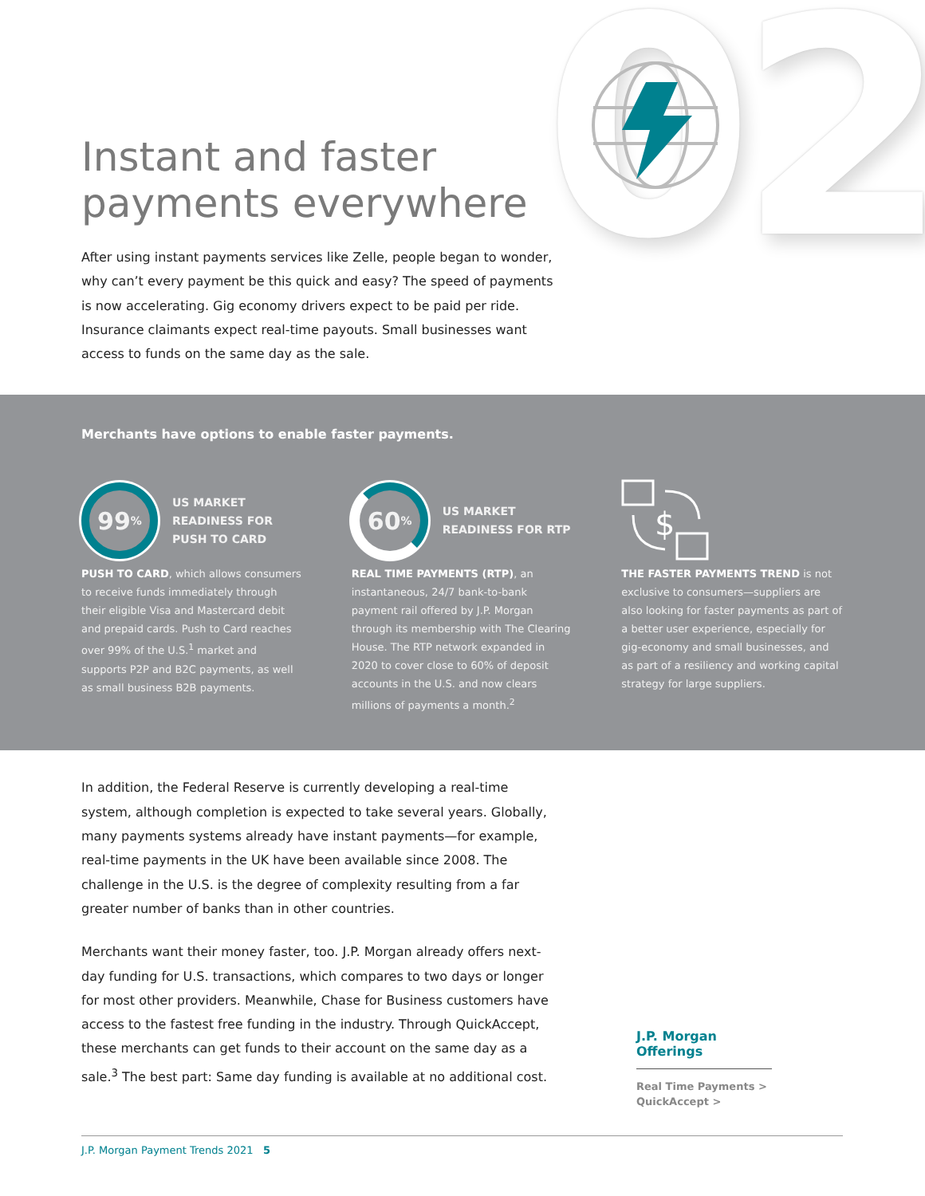02
Instant and faster
payments everywhere
After using instant payments services like Zelle, people began to wonder, why can’t every payment be this quick and easy? The speed of payments is now accelerating. Gig economy drivers expect to be paid per ride. Insurance claimants expect real-time payouts. Small businesses want access to funds on the same day as the sale.
Merchants have options to enable faster payments.
99<sup>%</sup>
US MARKET
READINESS FOR
PUSH TO CARD
PUSH TO CARD, which allows consumers to receive funds immediately through their eligible Visa and Mastercard debit and prepaid cards. Push to Card reaches over 99% of the U.S.<sup>1</sup> market and supports P2P and B2C payments, as well as small business B2B payments.
60<sup>%</sup>
US MARKET
READINESS FOR RTP
REAL TIME PAYMENTS (RTP), an instantaneous, 24/7 bank-to-bank payment rail offered by J.P. Morgan through its membership with The Clearing House. The RTP network expanded in 2020 to cover close to 60% of deposit accounts in the U.S. and now clears millions of payments a month.<sup>2</sup>
$
THE FASTER PAYMENTS TREND is not exclusive to consumers—suppliers are also looking for faster payments as part of a better user experience, especially for gig-economy and small businesses, and as part of a resiliency and working capital strategy for large suppliers.
In addition, the Federal Reserve is currently developing a real-time system, although completion is expected to take several years. Globally, many payments systems already have instant payments—for example, real-time payments in the UK have been available since 2008. The challenge in the U.S. is the degree of complexity resulting from a far greater number of banks than in other countries.
Merchants want their money faster, too. J.P. Morgan already offers next-day funding for U.S. transactions, which compares to two days or longer for most other providers. Meanwhile, Chase for Business customers have access to the fastest free funding in the industry. Through QuickAccept, these merchants can get funds to their account on the same day as a sale.<sup>3</sup> The best part: Same day funding is available at no additional cost.
J.P. Morgan Offerings
Real Time Payments >
QuickAccept >
J.P. Morgan Payment Trends 2021 5